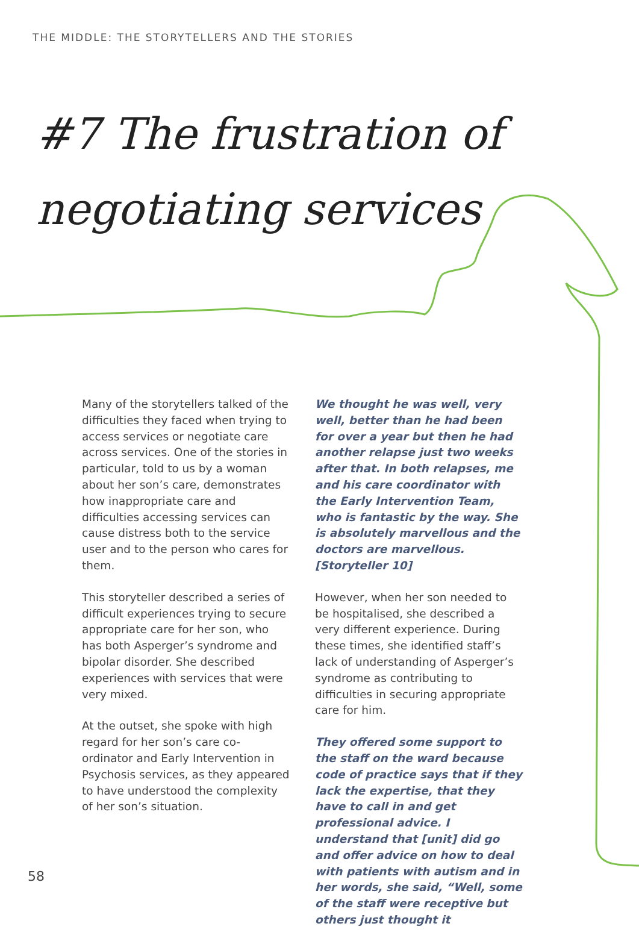THE MIDDLE: THE STORYTELLERS AND THE STORIES
#7 The frustration of negotiating services
Many of the storytellers talked of the difficulties they faced when trying to access services or negotiate care across services. One of the stories in particular, told to us by a woman about her son’s care, demonstrates how inappropriate care and difficulties accessing services can cause distress both to the service user and to the person who cares for them.
This storyteller described a series of difficult experiences trying to secure appropriate care for her son, who has both Asperger’s syndrome and bipolar disorder. She described experiences with services that were very mixed.
At the outset, she spoke with high regard for her son’s care co-ordinator and Early Intervention in Psychosis services, as they appeared to have understood the complexity of her son’s situation.
We thought he was well, very well, better than he had been for over a year but then he had another relapse just two weeks after that. In both relapses, me and his care coordinator with the Early Intervention Team, who is fantastic by the way. She is absolutely marvellous and the doctors are marvellous. [Storyteller 10]
However, when her son needed to be hospitalised, she described a very different experience. During these times, she identified staff’s lack of understanding of Asperger’s syndrome as contributing to difficulties in securing appropriate care for him.
They offered some support to the staff on the ward because code of practice says that if they lack the expertise, that they have to call in and get professional advice. I understand that [unit] did go and offer advice on how to deal with patients with autism and in her words, she said, “Well, some of the staff were receptive but others just thought it
58